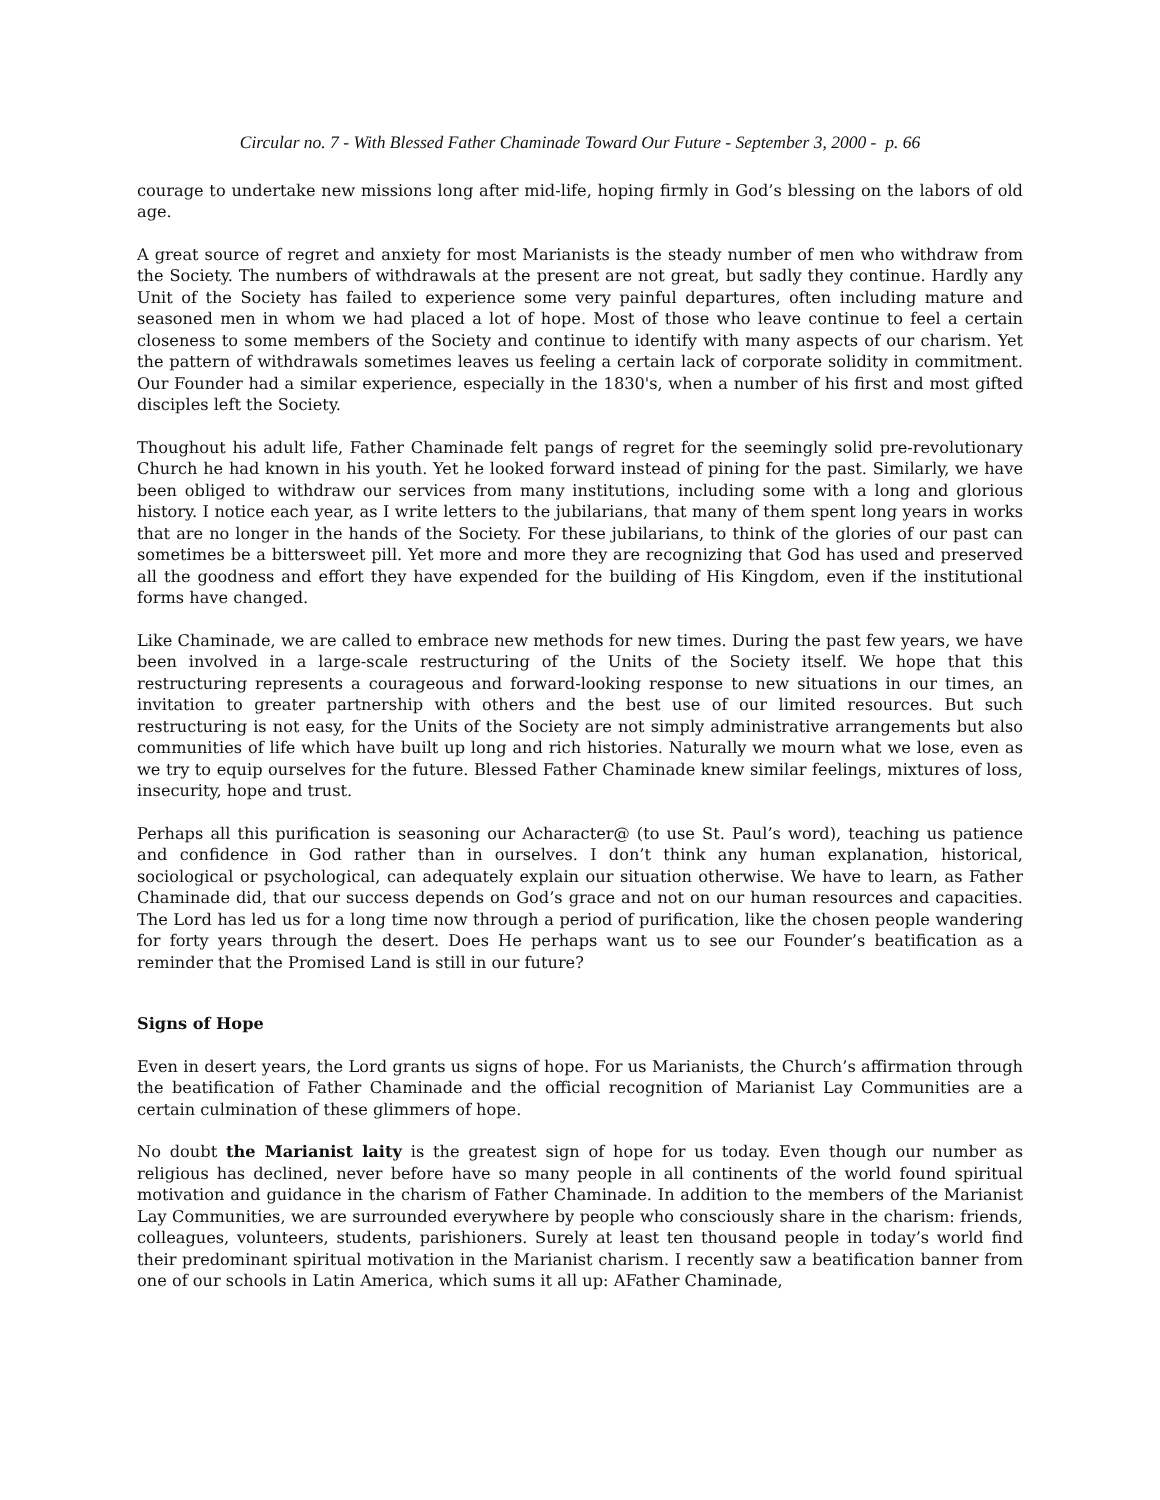Circular no. 7 - With Blessed Father Chaminade Toward Our Future - September 3, 2000 - p. 66
courage to undertake new missions long after mid-life, hoping firmly in God’s blessing on the labors of old age.
A great source of regret and anxiety for most Marianists is the steady number of men who withdraw from the Society. The numbers of withdrawals at the present are not great, but sadly they continue. Hardly any Unit of the Society has failed to experience some very painful departures, often including mature and seasoned men in whom we had placed a lot of hope. Most of those who leave continue to feel a certain closeness to some members of the Society and continue to identify with many aspects of our charism. Yet the pattern of withdrawals sometimes leaves us feeling a certain lack of corporate solidity in commitment. Our Founder had a similar experience, especially in the 1830's, when a number of his first and most gifted disciples left the Society.
Thoughout his adult life, Father Chaminade felt pangs of regret for the seemingly solid pre-revolutionary Church he had known in his youth. Yet he looked forward instead of pining for the past. Similarly, we have been obliged to withdraw our services from many institutions, including some with a long and glorious history. I notice each year, as I write letters to the jubilarians, that many of them spent long years in works that are no longer in the hands of the Society. For these jubilarians, to think of the glories of our past can sometimes be a bittersweet pill. Yet more and more they are recognizing that God has used and preserved all the goodness and effort they have expended for the building of His Kingdom, even if the institutional forms have changed.
Like Chaminade, we are called to embrace new methods for new times. During the past few years, we have been involved in a large-scale restructuring of the Units of the Society itself. We hope that this restructuring represents a courageous and forward-looking response to new situations in our times, an invitation to greater partnership with others and the best use of our limited resources. But such restructuring is not easy, for the Units of the Society are not simply administrative arrangements but also communities of life which have built up long and rich histories. Naturally we mourn what we lose, even as we try to equip ourselves for the future. Blessed Father Chaminade knew similar feelings, mixtures of loss, insecurity, hope and trust.
Perhaps all this purification is seasoning our Acharacter@ (to use St. Paul’s word), teaching us patience and confidence in God rather than in ourselves. I don’t think any human explanation, historical, sociological or psychological, can adequately explain our situation otherwise. We have to learn, as Father Chaminade did, that our success depends on God’s grace and not on our human resources and capacities. The Lord has led us for a long time now through a period of purification, like the chosen people wandering for forty years through the desert. Does He perhaps want us to see our Founder’s beatification as a reminder that the Promised Land is still in our future?
Signs of Hope
Even in desert years, the Lord grants us signs of hope. For us Marianists, the Church’s affirmation through the beatification of Father Chaminade and the official recognition of Marianist Lay Communities are a certain culmination of these glimmers of hope.
No doubt the Marianist laity is the greatest sign of hope for us today. Even though our number as religious has declined, never before have so many people in all continents of the world found spiritual motivation and guidance in the charism of Father Chaminade. In addition to the members of the Marianist Lay Communities, we are surrounded everywhere by people who consciously share in the charism: friends, colleagues, volunteers, students, parishioners. Surely at least ten thousand people in today’s world find their predominant spiritual motivation in the Marianist charism. I recently saw a beatification banner from one of our schools in Latin America, which sums it all up: AFather Chaminade,